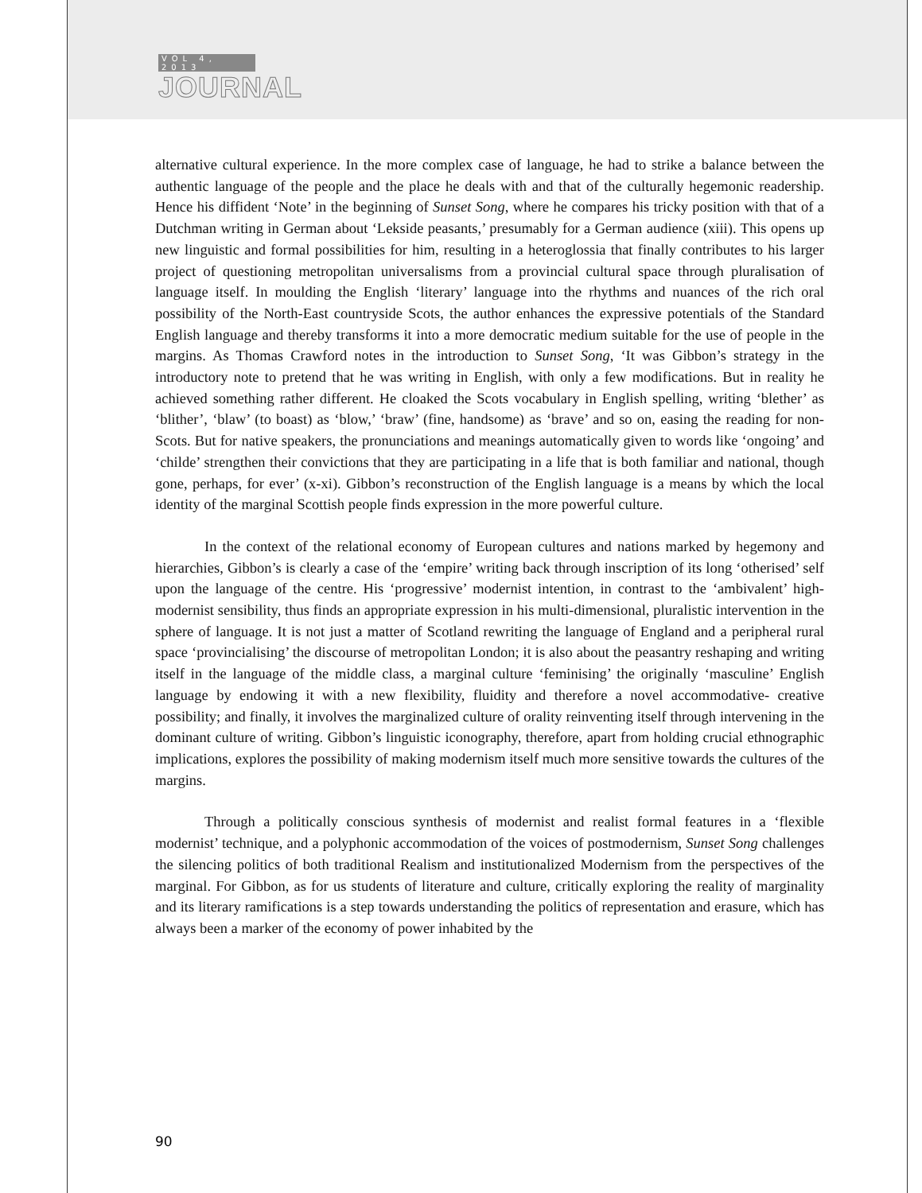VOL 4, 2013
JOURNAL
alternative cultural experience. In the more complex case of language, he had to strike a balance between the authentic language of the people and the place he deals with and that of the culturally hegemonic readership. Hence his diffident ‘Note’ in the beginning of Sunset Song, where he compares his tricky position with that of a Dutchman writing in German about ‘Lekside peasants,’ presumably for a German audience (xiii). This opens up new linguistic and formal possibilities for him, resulting in a heteroglossia that finally contributes to his larger project of questioning metropolitan universalisms from a provincial cultural space through pluralisation of language itself. In moulding the English ‘literary’ language into the rhythms and nuances of the rich oral possibility of the North-East countryside Scots, the author enhances the expressive potentials of the Standard English language and thereby transforms it into a more democratic medium suitable for the use of people in the margins. As Thomas Crawford notes in the introduction to Sunset Song, ‘It was Gibbon’s strategy in the introductory note to pretend that he was writing in English, with only a few modifications. But in reality he achieved something rather different. He cloaked the Scots vocabulary in English spelling, writing ‘blether’ as ‘blither’, ‘blaw’ (to boast) as ‘blow,’ ‘braw’ (fine, handsome) as ‘brave’ and so on, easing the reading for non-Scots. But for native speakers, the pronunciations and meanings automatically given to words like ‘ongoing’ and ‘childe’ strengthen their convictions that they are participating in a life that is both familiar and national, though gone, perhaps, for ever’ (x-xi). Gibbon’s reconstruction of the English language is a means by which the local identity of the marginal Scottish people finds expression in the more powerful culture.
In the context of the relational economy of European cultures and nations marked by hegemony and hierarchies, Gibbon’s is clearly a case of the ‘empire’ writing back through inscription of its long ‘otherised’ self upon the language of the centre. His ‘progressive’ modernist intention, in contrast to the ‘ambivalent’ high-modernist sensibility, thus finds an appropriate expression in his multi-dimensional, pluralistic intervention in the sphere of language. It is not just a matter of Scotland rewriting the language of England and a peripheral rural space ‘provincialising’ the discourse of metropolitan London; it is also about the peasantry reshaping and writing itself in the language of the middle class, a marginal culture ‘feminising’ the originally ‘masculine’ English language by endowing it with a new flexibility, fluidity and therefore a novel accommodative- creative possibility; and finally, it involves the marginalized culture of orality reinventing itself through intervening in the dominant culture of writing. Gibbon’s linguistic iconography, therefore, apart from holding crucial ethnographic implications, explores the possibility of making modernism itself much more sensitive towards the cultures of the margins.
Through a politically conscious synthesis of modernist and realist formal features in a ‘flexible modernist’ technique, and a polyphonic accommodation of the voices of postmodernism, Sunset Song challenges the silencing politics of both traditional Realism and institutionalized Modernism from the perspectives of the marginal. For Gibbon, as for us students of literature and culture, critically exploring the reality of marginality and its literary ramifications is a step towards understanding the politics of representation and erasure, which has always been a marker of the economy of power inhabited by the
90